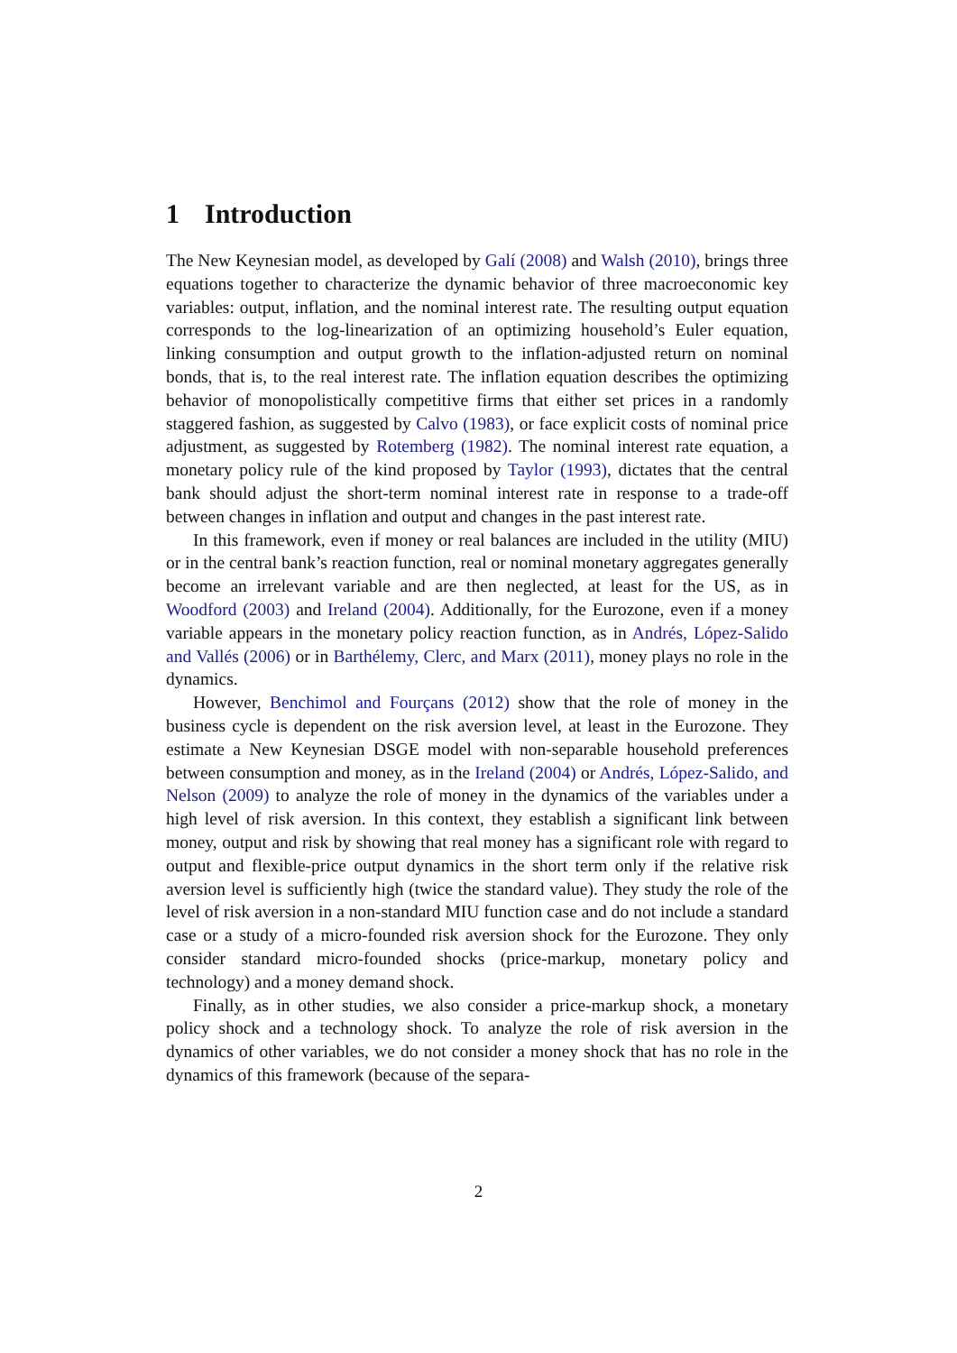1 Introduction
The New Keynesian model, as developed by Galí (2008) and Walsh (2010), brings three equations together to characterize the dynamic behavior of three macroeconomic key variables: output, inflation, and the nominal interest rate. The resulting output equation corresponds to the log-linearization of an optimizing household’s Euler equation, linking consumption and output growth to the inflation-adjusted return on nominal bonds, that is, to the real interest rate. The inflation equation describes the optimizing behavior of monopolistically competitive firms that either set prices in a randomly staggered fashion, as suggested by Calvo (1983), or face explicit costs of nominal price adjustment, as suggested by Rotemberg (1982). The nominal interest rate equation, a monetary policy rule of the kind proposed by Taylor (1993), dictates that the central bank should adjust the short-term nominal interest rate in response to a trade-off between changes in inflation and output and changes in the past interest rate.
In this framework, even if money or real balances are included in the utility (MIU) or in the central bank’s reaction function, real or nominal monetary aggregates generally become an irrelevant variable and are then neglected, at least for the US, as in Woodford (2003) and Ireland (2004). Additionally, for the Eurozone, even if a money variable appears in the monetary policy reaction function, as in Andrés, López-Salido and Vallés (2006) or in Barthélemy, Clerc, and Marx (2011), money plays no role in the dynamics.
However, Benchimol and Fourçans (2012) show that the role of money in the business cycle is dependent on the risk aversion level, at least in the Eurozone. They estimate a New Keynesian DSGE model with non-separable household preferences between consumption and money, as in the Ireland (2004) or Andrés, López-Salido, and Nelson (2009) to analyze the role of money in the dynamics of the variables under a high level of risk aversion. In this context, they establish a significant link between money, output and risk by showing that real money has a significant role with regard to output and flexible-price output dynamics in the short term only if the relative risk aversion level is sufficiently high (twice the standard value). They study the role of the level of risk aversion in a non-standard MIU function case and do not include a standard case or a study of a micro-founded risk aversion shock for the Eurozone. They only consider standard micro-founded shocks (price-markup, monetary policy and technology) and a money demand shock.
Finally, as in other studies, we also consider a price-markup shock, a monetary policy shock and a technology shock. To analyze the role of risk aversion in the dynamics of other variables, we do not consider a money shock that has no role in the dynamics of this framework (because of the separa-
2